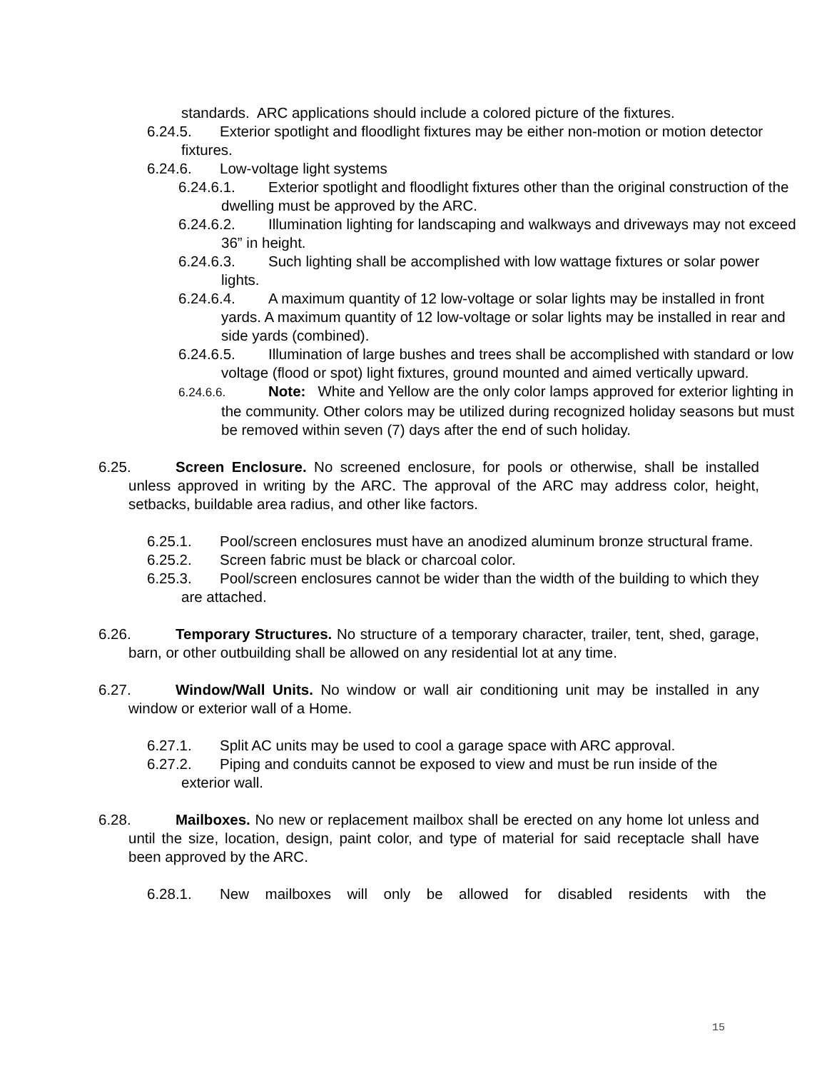standards. ARC applications should include a colored picture of the fixtures.
6.24.5. Exterior spotlight and floodlight fixtures may be either non-motion or motion detector fixtures.
6.24.6. Low-voltage light systems
6.24.6.1. Exterior spotlight and floodlight fixtures other than the original construction of the dwelling must be approved by the ARC.
6.24.6.2. Illumination lighting for landscaping and walkways and driveways may not exceed 36” in height.
6.24.6.3. Such lighting shall be accomplished with low wattage fixtures or solar power lights.
6.24.6.4. A maximum quantity of 12 low-voltage or solar lights may be installed in front yards. A maximum quantity of 12 low-voltage or solar lights may be installed in rear and side yards (combined).
6.24.6.5. Illumination of large bushes and trees shall be accomplished with standard or low voltage (flood or spot) light fixtures, ground mounted and aimed vertically upward.
6.24.6.6. Note: White and Yellow are the only color lamps approved for exterior lighting in the community. Other colors may be utilized during recognized holiday seasons but must be removed within seven (7) days after the end of such holiday.
6.25. Screen Enclosure. No screened enclosure, for pools or otherwise, shall be installed unless approved in writing by the ARC. The approval of the ARC may address color, height, setbacks, buildable area radius, and other like factors.
6.25.1. Pool/screen enclosures must have an anodized aluminum bronze structural frame.
6.25.2. Screen fabric must be black or charcoal color.
6.25.3. Pool/screen enclosures cannot be wider than the width of the building to which they are attached.
6.26. Temporary Structures. No structure of a temporary character, trailer, tent, shed, garage, barn, or other outbuilding shall be allowed on any residential lot at any time.
6.27. Window/Wall Units. No window or wall air conditioning unit may be installed in any window or exterior wall of a Home.
6.27.1. Split AC units may be used to cool a garage space with ARC approval.
6.27.2. Piping and conduits cannot be exposed to view and must be run inside of the exterior wall.
6.28. Mailboxes. No new or replacement mailbox shall be erected on any home lot unless and until the size, location, design, paint color, and type of material for said receptacle shall have been approved by the ARC.
6.28.1. New mailboxes will only be allowed for disabled residents with the
15